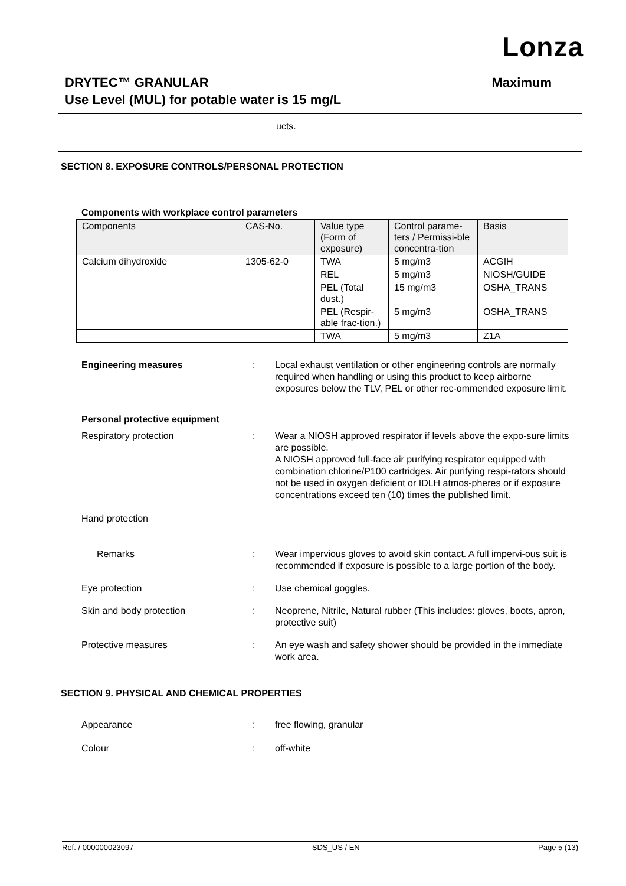Lonza
Maximum DRYTEC™ GRANULAR
Use Level (MUL) for potable water is 15 mg/L
ucts.
SECTION 8. EXPOSURE CONTROLS/PERSONAL PROTECTION
Components with workplace control parameters
| Components | CAS-No. | Value type (Form of exposure) | Control parame-ters / Permissi-ble concentra-tion | Basis |
| --- | --- | --- | --- | --- |
| Calcium dihydroxide | 1305-62-0 | TWA | 5 mg/m3 | ACGIH |
| | | REL | 5 mg/m3 | NIOSH/GUIDE |
| | | PEL (Total dust.) | 15 mg/m3 | OSHA_TRANS |
| | | PEL (Respir-able frac-tion.) | 5 mg/m3 | OSHA_TRANS |
| | | TWA | 5 mg/m3 | Z1A |
Engineering measures : Local exhaust ventilation or other engineering controls are normally required when handling or using this product to keep airborne exposures below the TLV, PEL or other rec-ommended exposure limit.
Personal protective equipment
Respiratory protection : Wear a NIOSH approved respirator if levels above the expo-sure limits are possible.
A NIOSH approved full-face air purifying respirator equipped with combination chlorine/P100 cartridges. Air purifying respi-rators should not be used in oxygen deficient or IDLH atmos-pheres or if exposure concentrations exceed ten (10) times the published limit.
Hand protection
Remarks : Wear impervious gloves to avoid skin contact. A full impervi-ous suit is recommended if exposure is possible to a large portion of the body.
Eye protection : Use chemical goggles.
Skin and body protection : Neoprene, Nitrile, Natural rubber (This includes: gloves, boots, apron, protective suit)
Protective measures : An eye wash and safety shower should be provided in the immediate work area.
SECTION 9. PHYSICAL AND CHEMICAL PROPERTIES
Appearance : free flowing, granular
Colour : off-white
Ref. / 000000023097 SDS_US / EN Page 5 (13)